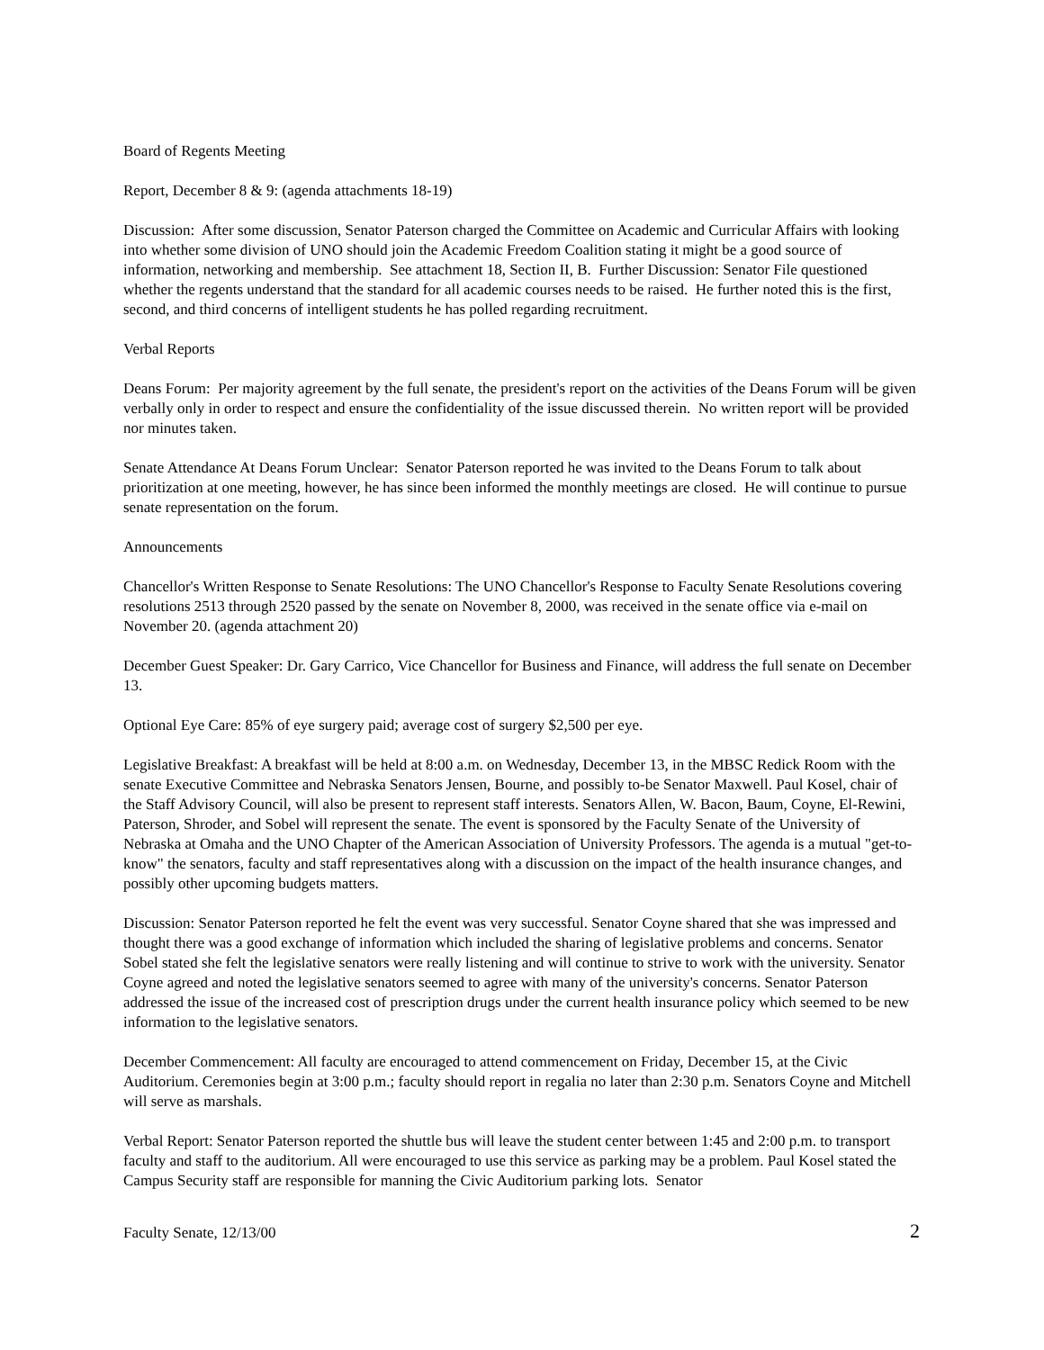Board of Regents Meeting
Report, December 8 & 9: (agenda attachments 18-19)
Discussion: After some discussion, Senator Paterson charged the Committee on Academic and Curricular Affairs with looking into whether some division of UNO should join the Academic Freedom Coalition stating it might be a good source of information, networking and membership. See attachment 18, Section II, B. Further Discussion: Senator File questioned whether the regents understand that the standard for all academic courses needs to be raised. He further noted this is the first, second, and third concerns of intelligent students he has polled regarding recruitment.
Verbal Reports
Deans Forum: Per majority agreement by the full senate, the president's report on the activities of the Deans Forum will be given verbally only in order to respect and ensure the confidentiality of the issue discussed therein. No written report will be provided nor minutes taken.
Senate Attendance At Deans Forum Unclear: Senator Paterson reported he was invited to the Deans Forum to talk about prioritization at one meeting, however, he has since been informed the monthly meetings are closed. He will continue to pursue senate representation on the forum.
Announcements
Chancellor's Written Response to Senate Resolutions: The UNO Chancellor's Response to Faculty Senate Resolutions covering resolutions 2513 through 2520 passed by the senate on November 8, 2000, was received in the senate office via e-mail on November 20. (agenda attachment 20)
December Guest Speaker: Dr. Gary Carrico, Vice Chancellor for Business and Finance, will address the full senate on December 13.
Optional Eye Care: 85% of eye surgery paid; average cost of surgery $2,500 per eye.
Legislative Breakfast: A breakfast will be held at 8:00 a.m. on Wednesday, December 13, in the MBSC Redick Room with the senate Executive Committee and Nebraska Senators Jensen, Bourne, and possibly to-be Senator Maxwell. Paul Kosel, chair of the Staff Advisory Council, will also be present to represent staff interests. Senators Allen, W. Bacon, Baum, Coyne, El-Rewini, Paterson, Shroder, and Sobel will represent the senate. The event is sponsored by the Faculty Senate of the University of Nebraska at Omaha and the UNO Chapter of the American Association of University Professors. The agenda is a mutual "get-to-know" the senators, faculty and staff representatives along with a discussion on the impact of the health insurance changes, and possibly other upcoming budgets matters.
Discussion: Senator Paterson reported he felt the event was very successful. Senator Coyne shared that she was impressed and thought there was a good exchange of information which included the sharing of legislative problems and concerns. Senator Sobel stated she felt the legislative senators were really listening and will continue to strive to work with the university. Senator Coyne agreed and noted the legislative senators seemed to agree with many of the university's concerns. Senator Paterson addressed the issue of the increased cost of prescription drugs under the current health insurance policy which seemed to be new information to the legislative senators.
December Commencement: All faculty are encouraged to attend commencement on Friday, December 15, at the Civic Auditorium. Ceremonies begin at 3:00 p.m.; faculty should report in regalia no later than 2:30 p.m. Senators Coyne and Mitchell will serve as marshals.
Verbal Report: Senator Paterson reported the shuttle bus will leave the student center between 1:45 and 2:00 p.m. to transport faculty and staff to the auditorium. All were encouraged to use this service as parking may be a problem. Paul Kosel stated the Campus Security staff are responsible for manning the Civic Auditorium parking lots. Senator
Faculty Senate, 12/13/00 2